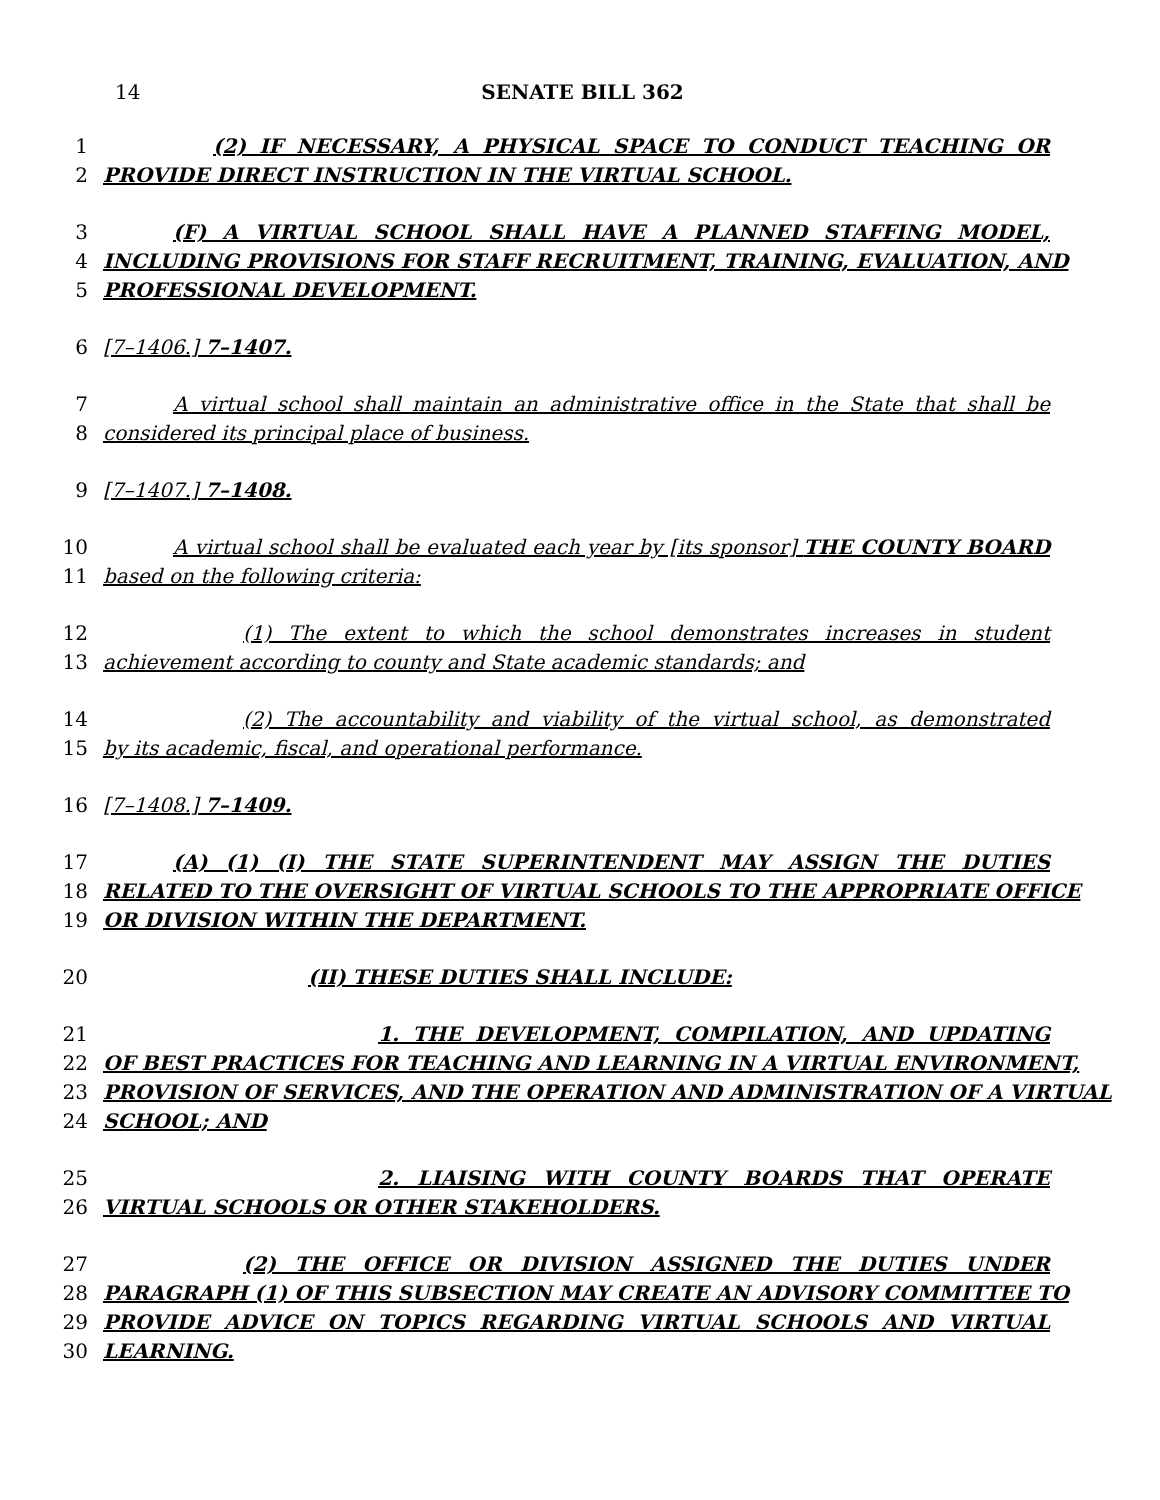14 SENATE BILL 362
1 (2) IF NECESSARY, A PHYSICAL SPACE TO CONDUCT TEACHING OR
2 PROVIDE DIRECT INSTRUCTION IN THE VIRTUAL SCHOOL.
3 (F) A VIRTUAL SCHOOL SHALL HAVE A PLANNED STAFFING MODEL,
4 INCLUDING PROVISIONS FOR STAFF RECRUITMENT, TRAINING, EVALUATION, AND
5 PROFESSIONAL DEVELOPMENT.
6 [7–1406.] 7–1407.
7 A virtual school shall maintain an administrative office in the State that shall be
8 considered its principal place of business.
9 [7–1407.] 7–1408.
10 A virtual school shall be evaluated each year by [its sponsor] THE COUNTY BOARD
11 based on the following criteria:
12 (1) The extent to which the school demonstrates increases in student
13 achievement according to county and State academic standards; and
14 (2) The accountability and viability of the virtual school, as demonstrated
15 by its academic, fiscal, and operational performance.
16 [7–1408.] 7–1409.
17 (A) (1) (I) THE STATE SUPERINTENDENT MAY ASSIGN THE DUTIES
18 RELATED TO THE OVERSIGHT OF VIRTUAL SCHOOLS TO THE APPROPRIATE OFFICE
19 OR DIVISION WITHIN THE DEPARTMENT.
20 (II) THESE DUTIES SHALL INCLUDE:
21 1. THE DEVELOPMENT, COMPILATION, AND UPDATING
22 OF BEST PRACTICES FOR TEACHING AND LEARNING IN A VIRTUAL ENVIRONMENT,
23 PROVISION OF SERVICES, AND THE OPERATION AND ADMINISTRATION OF A VIRTUAL
24 SCHOOL; AND
25 2. LIAISING WITH COUNTY BOARDS THAT OPERATE
26 VIRTUAL SCHOOLS OR OTHER STAKEHOLDERS.
27 (2) THE OFFICE OR DIVISION ASSIGNED THE DUTIES UNDER
28 PARAGRAPH (1) OF THIS SUBSECTION MAY CREATE AN ADVISORY COMMITTEE TO
29 PROVIDE ADVICE ON TOPICS REGARDING VIRTUAL SCHOOLS AND VIRTUAL
30 LEARNING.